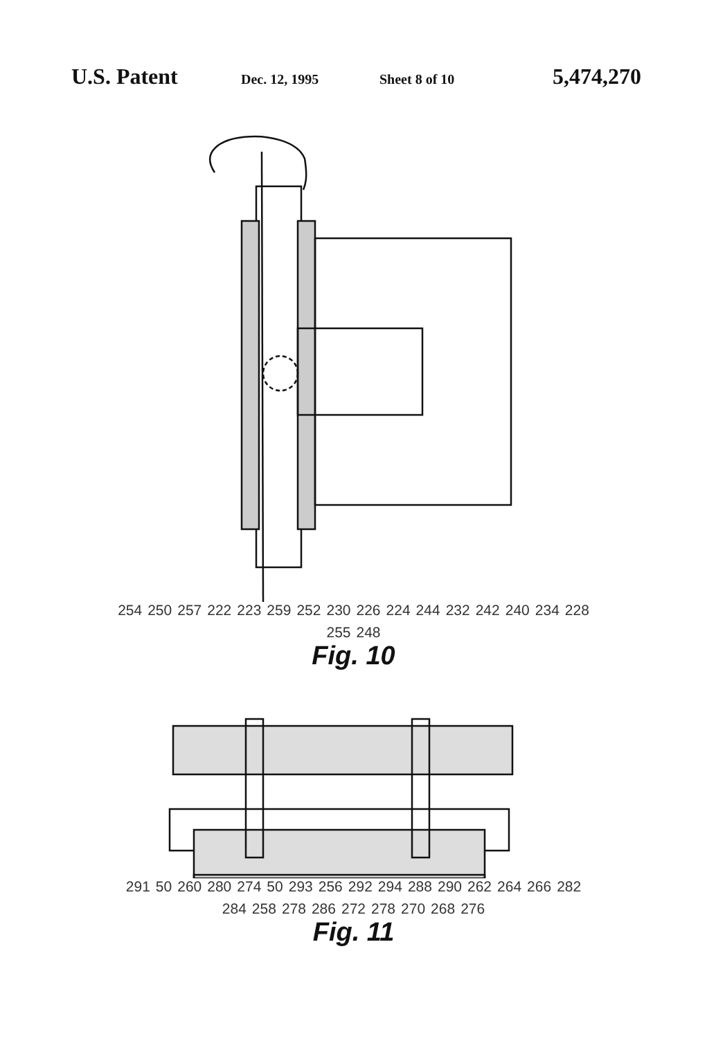U.S. Patent Dec. 12, 1995 Sheet 8 of 10 5,474,270
254 250 257 222 223 259 252 230 226 224 244 232 242 240 234 228 255 248
Fig. 10
291 50 260 280 274 50 293 256 292 294 288 290 262 264 266 282 284 258 278 286 272 278 270 268 276
Fig. 11